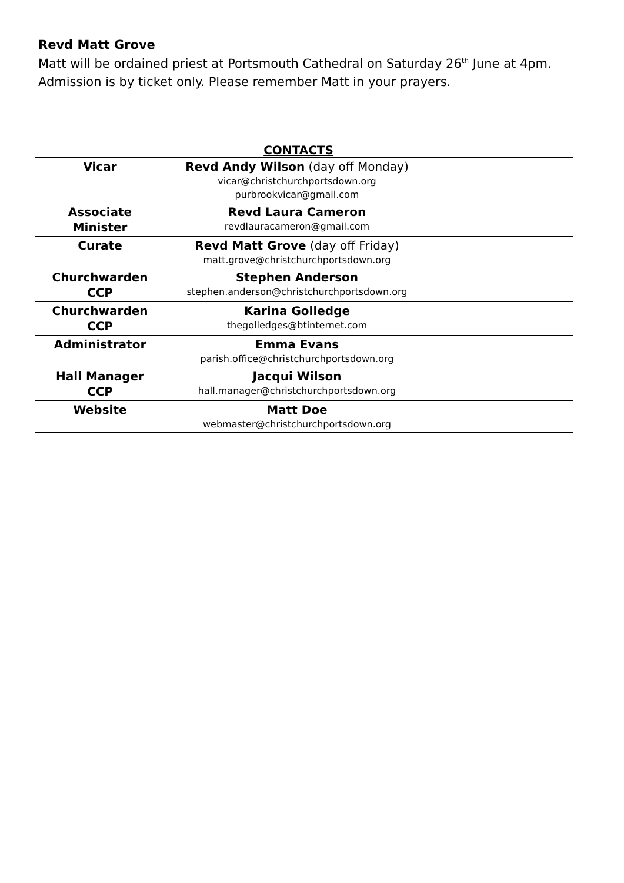Revd Matt Grove
Matt will be ordained priest at Portsmouth Cathedral on Saturday 26<sup>th</sup> June at 4pm. Admission is by ticket only. Please remember Matt in your prayers.
CONTACTS
| Vicar | Revd Andy Wilson (day off Monday) vicar@christchurchportsdown.org purbrookvicar@gmail.com | |
| Associate Minister | Revd Laura Cameron revdlauracameron@gmail.com | |
| Curate | Revd Matt Grove (day off Friday) matt.grove@christchurchportsdown.org | |
| Churchwarden CCP | Stephen Anderson stephen.anderson@christchurchportsdown.org | |
| Churchwarden CCP | Karina Golledge thegolledges@btinternet.com | |
| Administrator | Emma Evans parish.office@christchurchportsdown.org | |
| Hall Manager CCP | Jacqui Wilson hall.manager@christchurchportsdown.org | |
| Website | Matt Doe webmaster@christchurchportsdown.org | |